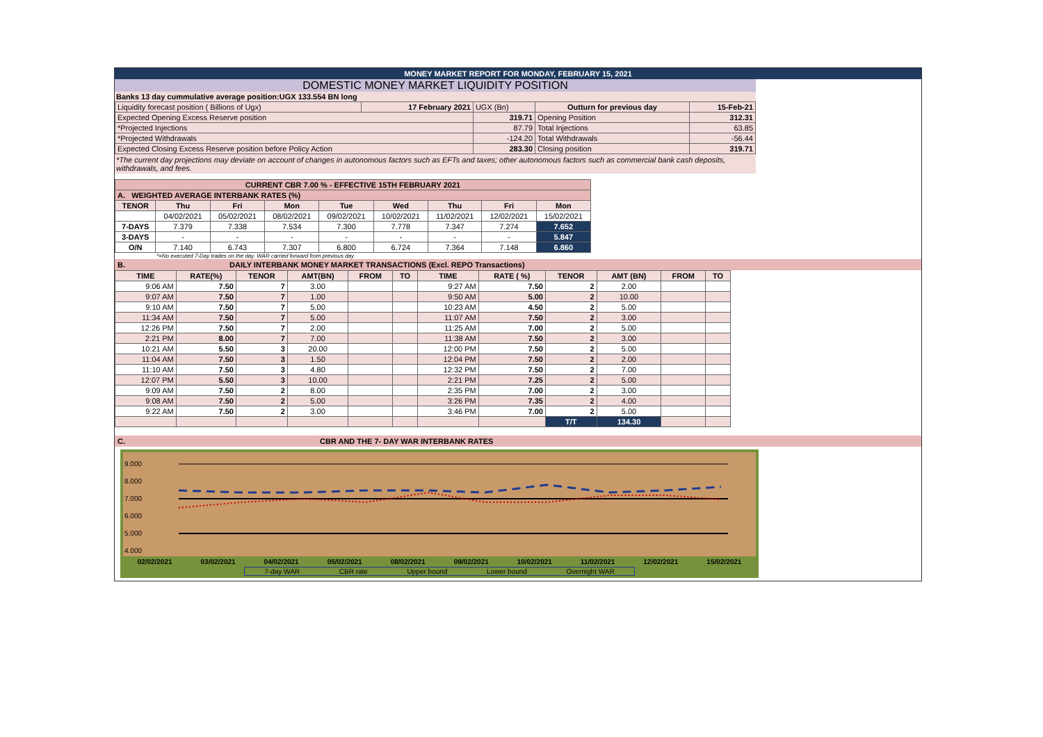MONEY MARKET REPORT FOR MONDAY, FEBRUARY 15, 2021
DOMESTIC MONEY MARKET LIQUIDITY POSITION
Banks 13 day cummulative average position:UGX 133.554 BN long
| Liquidity forecast position ( Billions of Ugx) | 17 February 2021 | UGX (Bn) | Outturn for previous day | 15-Feb-21 |
| Expected Opening Excess Reserve position | | 319.71 | Opening Position | 312.31 |
| *Projected Injections | | 87.79 | Total Injections | 63.85 |
| *Projected Withdrawals | | -124.20 | Total Withdrawals | -56.44 |
| Expected Closing Excess Reserve position before Policy Action | | 283.30 | Closing position | 319.71 |
*The current day projections may deviate on account of changes in autonomous factors such as EFTs and taxes; other autonomous factors such as commercial bank cash deposits, withdrawals, and fees.
| CURRENT CBR 7.00 % - EFFECTIVE 15TH FEBRUARY 2021 | | | | | | | | |
| A. WEIGHTED AVERAGE INTERBANK RATES (%) | | | | | | | | |
| TENOR | Thu | Fri | Mon | Tue | Wed | Thu | Fri | Mon |
| | 04/02/2021 | 05/02/2021 | 08/02/2021 | 09/02/2021 | 10/02/2021 | 11/02/2021 | 12/02/2021 | 15/02/2021 |
| 7-DAYS | 7.379 | 7.338 | 7.534 | 7.300 | 7.778 | 7.347 | 7.274 | 7.652 |
| 3-DAYS | - | - | - | - | - | - | - | 5.847 |
| O/N | 7.140 | 6.743 | 7.307 | 6.800 | 6.724 | 7.364 | 7.148 | 6.860 |
*=No executed 7-Day trades on the day. WAR carried forward from previous day.
B. DAILY INTERBANK MONEY MARKET TRANSACTIONS (Excl. REPO Transactions)
| TIME | RATE(%) | TENOR | AMT(BN) | FROM | TO | TIME | RATE ( %) | TENOR | AMT (BN) | FROM | TO |
| --- | --- | --- | --- | --- | --- | --- | --- | --- | --- | --- | --- |
| 9:06 AM | 7.50 | 7 | 3.00 | | | 9:27 AM | 7.50 | 2 | 2.00 | | |
| 9:07 AM | 7.50 | 7 | 1.00 | | | 9:50 AM | 5.00 | 2 | 10.00 | | |
| 9:10 AM | 7.50 | 7 | 5.00 | | | 10:23 AM | 4.50 | 2 | 5.00 | | |
| 11:34 AM | 7.50 | 7 | 5.00 | | | 11:07 AM | 7.50 | 2 | 3.00 | | |
| 12:26 PM | 7.50 | 7 | 2.00 | | | 11:25 AM | 7.00 | 2 | 5.00 | | |
| 2:21 PM | 8.00 | 7 | 7.00 | | | 11:38 AM | 7.50 | 2 | 3.00 | | |
| 10:21 AM | 5.50 | 3 | 20.00 | | | 12:00 PM | 7.50 | 2 | 5.00 | | |
| 11:04 AM | 7.50 | 3 | 1.50 | | | 12:04 PM | 7.50 | 2 | 2.00 | | |
| 11:10 AM | 7.50 | 3 | 4.80 | | | 12:32 PM | 7.50 | 2 | 7.00 | | |
| 12:07 PM | 5.50 | 3 | 10.00 | | | 2:21 PM | 7.25 | 2 | 5.00 | | |
| 9:09 AM | 7.50 | 2 | 8.00 | | | 2:35 PM | 7.00 | 2 | 3.00 | | |
| 9:08 AM | 7.50 | 2 | 5.00 | | | 3:26 PM | 7.35 | 2 | 4.00 | | |
| 9:22 AM | 7.50 | 2 | 3.00 | | | 3:46 PM | 7.00 | 2 | 5.00 | | |
| | | | | | | | | T/T | 134.30 | | |
C. CBR AND THE 7- DAY WAR INTERBANK RATES
9.000
8.000
7.000
6.000
5.000
4.000
02/02/2021 03/02/2021 04/02/2021 05/02/2021 08/02/2021 09/02/2021 10/02/2021 11/02/2021 12/02/2021 15/02/2021
7-day WAR CBR rate Upper bound Lower bound Overnight WAR